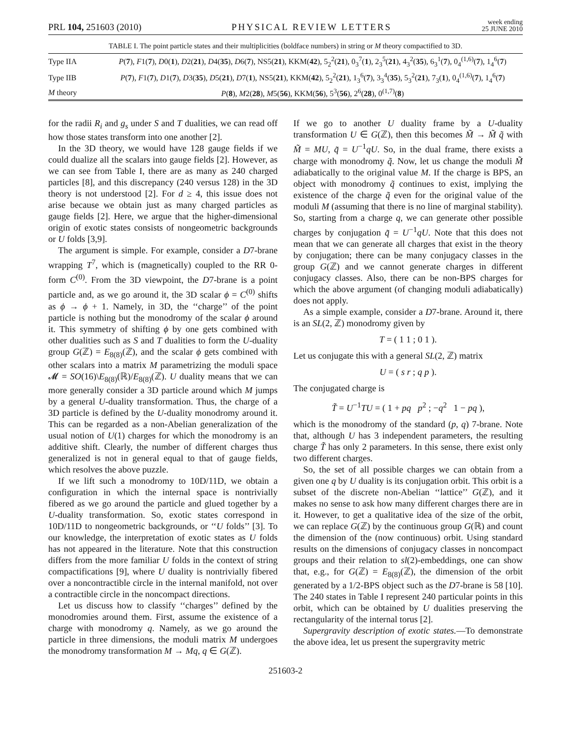PRL 104, 251603 (2010) PHYSICAL REVIEW LETTERS week ending
25 JUNE 2010
TABLE I. The point particle states and their multiplicities (boldface numbers) in string or M theory compactified to 3D.
| Type IIA | P ( 7 ), F 1( 7 ), D 0( 1 ), D 2( 21 ), D 4( 35 ), D 6( 7 ), NS5( 21 ), KKM( 42 ), 5<sub>2</sub><sup>2</sup>( 21 ), 0<sub>3</sub><sup>7</sup>( 1 ), 2<sub>3</sub><sup>5</sup>( 21 ), 4<sub>3</sub><sup>2</sup>( 35 ), 6<sub>3</sub><sup>1</sup>( 7 ), 0<sub>4</sub><sup>(1,6)</sup>( 7 ), 1<sub>4</sub><sup>6</sup>( 7 ) |
| Type IIB | P ( 7 ), F 1( 7 ), D 1( 7 ), D 3( 35 ), D 5( 21 ), D 7( 1 ), NS5( 21 ), KKM( 42 ), 5<sub>2</sub><sup>2</sup>( 21 ), 1<sub>3</sub><sup>6</sup>( 7 ), 3<sub>3</sub><sup>4</sup>( 35 ), 5<sub>3</sub><sup>2</sup>( 21 ), 7<sub>3</sub>( 1 ), 0<sub>4</sub><sup>(1,6)</sup>( 7 ), 1<sub>4</sub><sup>6</sup>( 7 ) |
| M theory | P ( 8 ), M 2( 28 ), M 5( 56 ), KKM( 56 ), 5<sup>3</sup>( 56 ), 2<sup>6</sup>( 28 ), 0<sup>(1,7)</sup>( 8 ) |
for the radii R<sub>i</sub> and g<sub>s</sub> under S and T dualities, we can read off how those states transform into one another [2].
In the 3D theory, we would have 128 gauge fields if we could dualize all the scalars into gauge fields [2]. However, as we can see from Table I, there are as many as 240 charged particles [8], and this discrepancy (240 versus 128) in the 3D theory is not understood [2]. For d ≥ 4, this issue does not arise because we obtain just as many charged particles as gauge fields [2]. Here, we argue that the higher-dimensional origin of exotic states consists of nongeometric backgrounds or U folds [3,9].
The argument is simple. For example, consider a D7-brane wrapping T<sup>7</sup>, which is (magnetically) coupled to the RR 0-form C<sup>(0)</sup>. From the 3D viewpoint, the D7-brane is a point particle and, as we go around it, the 3D scalar ϕ = C<sup>(0)</sup> shifts as ϕ → ϕ + 1. Namely, in 3D, the ‘‘charge’’ of the point particle is nothing but the monodromy of the scalar ϕ around it. This symmetry of shifting ϕ by one gets combined with other dualities such as S and T dualities to form the U-duality group G(ℤ) = E<sub>8(8)</sub>(ℤ), and the scalar ϕ gets combined with other scalars into a matrix M parametrizing the moduli space 𝓜 = SO(16)\E<sub>8(8)</sub>(ℝ)/E<sub>8(8)</sub>(ℤ). U duality means that we can more generally consider a 3D particle around which M jumps by a general U-duality transformation. Thus, the charge of a 3D particle is defined by the U-duality monodromy around it. This can be regarded as a non-Abelian generalization of the usual notion of U(1) charges for which the monodromy is an additive shift. Clearly, the number of different charges thus generalized is not in general equal to that of gauge fields, which resolves the above puzzle.
If we lift such a monodromy to 10D/11D, we obtain a configuration in which the internal space is nontrivially fibered as we go around the particle and glued together by a U-duality transformation. So, exotic states correspond in 10D/11D to nongeometric backgrounds, or ‘‘U folds’’ [3]. To our knowledge, the interpretation of exotic states as U folds has not appeared in the literature. Note that this construction differs from the more familiar U folds in the context of string compactifications [9], where U duality is nontrivially fibered over a noncontractible circle in the internal manifold, not over a contractible circle in the noncompact directions.
Let us discuss how to classify ‘‘charges’’ defined by the monodromies around them. First, assume the existence of a charge with monodromy q. Namely, as we go around the particle in three dimensions, the moduli matrix M undergoes the monodromy transformation M → Mq, q ∈ G(ℤ).
If we go to another U duality frame by a U-duality transformation U ∈ G(ℤ), then this becomes M̃ → M̃ q̃ with M̃ = MU, q̃ = U<sup>−1</sup>qU. So, in the dual frame, there exists a charge with monodromy q̃. Now, let us change the moduli M̃ adiabatically to the original value M. If the charge is BPS, an object with monodromy q̃ continues to exist, implying the existence of the charge q̃ even for the original value of the moduli M (assuming that there is no line of marginal stability). So, starting from a charge q, we can generate other possible charges by conjugation q̃ = U<sup>−1</sup>qU. Note that this does not mean that we can generate all charges that exist in the theory by conjugation; there can be many conjugacy classes in the group G(ℤ) and we cannot generate charges in different conjugacy classes. Also, there can be non-BPS charges for which the above argument (of changing moduli adiabatically) does not apply.
As a simple example, consider a D7-brane. Around it, there is an SL(2, ℤ) monodromy given by
T = ( 1 1 ; 0 1 ).
Let us conjugate this with a general SL(2, ℤ) matrix
U = ( s r ; q p ).
The conjugated charge is
T̃ = U<sup>−1</sup>TU = ( 1 + pq p<sup>2</sup> ; −q<sup>2</sup> 1 − pq ),
which is the monodromy of the standard (p, q) 7-brane. Note that, although U has 3 independent parameters, the resulting charge T̃ has only 2 parameters. In this sense, there exist only two different charges.
So, the set of all possible charges we can obtain from a given one q by U duality is its conjugation orbit. This orbit is a subset of the discrete non-Abelian ‘‘lattice’’ G(ℤ), and it makes no sense to ask how many different charges there are in it. However, to get a qualitative idea of the size of the orbit, we can replace G(ℤ) by the continuous group G(ℝ) and count the dimension of the (now continuous) orbit. Using standard results on the dimensions of conjugacy classes in noncompact groups and their relation to sl(2)-embeddings, one can show that, e.g., for G(ℤ) = E<sub>8(8)</sub>(ℤ), the dimension of the orbit generated by a 1/2-BPS object such as the D7-brane is 58 [10]. The 240 states in Table I represent 240 particular points in this orbit, which can be obtained by U dualities preserving the rectangularity of the internal torus [2].
Supergravity description of exotic states.—To demonstrate the above idea, let us present the supergravity metric
251603-2